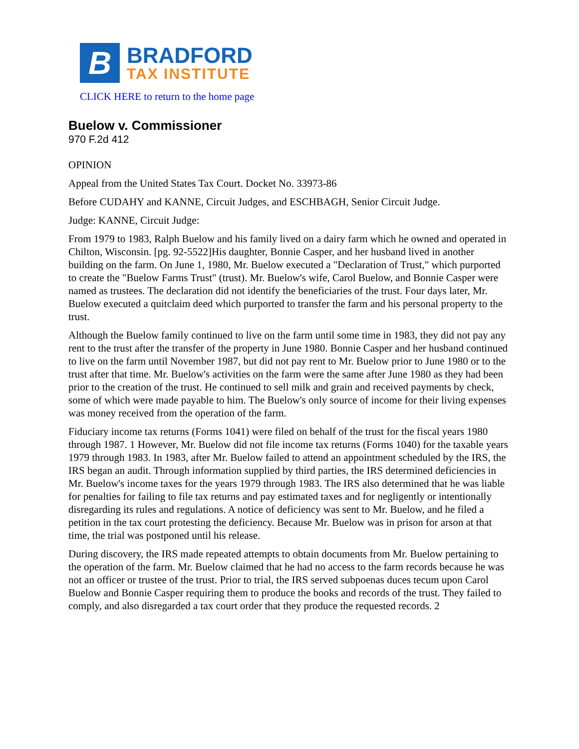B
BRADFORD
TAX INSTITUTE
CLICK HERE to return to the home page
Buelow v. Commissioner
970 F.2d 412
OPINION
Appeal from the United States Tax Court. Docket No. 33973-86
Before CUDAHY and KANNE, Circuit Judges, and ESCHBAGH, Senior Circuit Judge.
Judge: KANNE, Circuit Judge:
From 1979 to 1983, Ralph Buelow and his family lived on a dairy farm which he owned and operated in Chilton, Wisconsin. [pg. 92-5522]His daughter, Bonnie Casper, and her husband lived in another building on the farm. On June 1, 1980, Mr. Buelow executed a "Declaration of Trust," which purported to create the "Buelow Farms Trust" (trust). Mr. Buelow's wife, Carol Buelow, and Bonnie Casper were named as trustees. The declaration did not identify the beneficiaries of the trust. Four days later, Mr. Buelow executed a quitclaim deed which purported to transfer the farm and his personal property to the trust.
Although the Buelow family continued to live on the farm until some time in 1983, they did not pay any rent to the trust after the transfer of the property in June 1980. Bonnie Casper and her husband continued to live on the farm until November 1987, but did not pay rent to Mr. Buelow prior to June 1980 or to the trust after that time. Mr. Buelow's activities on the farm were the same after June 1980 as they had been prior to the creation of the trust. He continued to sell milk and grain and received payments by check, some of which were made payable to him. The Buelow's only source of income for their living expenses was money received from the operation of the farm.
Fiduciary income tax returns (Forms 1041) were filed on behalf of the trust for the fiscal years 1980 through 1987. 1 However, Mr. Buelow did not file income tax returns (Forms 1040) for the taxable years 1979 through 1983. In 1983, after Mr. Buelow failed to attend an appointment scheduled by the IRS, the IRS began an audit. Through information supplied by third parties, the IRS determined deficiencies in Mr. Buelow's income taxes for the years 1979 through 1983. The IRS also determined that he was liable for penalties for failing to file tax returns and pay estimated taxes and for negligently or intentionally disregarding its rules and regulations. A notice of deficiency was sent to Mr. Buelow, and he filed a petition in the tax court protesting the deficiency. Because Mr. Buelow was in prison for arson at that time, the trial was postponed until his release.
During discovery, the IRS made repeated attempts to obtain documents from Mr. Buelow pertaining to the operation of the farm. Mr. Buelow claimed that he had no access to the farm records because he was not an officer or trustee of the trust. Prior to trial, the IRS served subpoenas duces tecum upon Carol Buelow and Bonnie Casper requiring them to produce the books and records of the trust. They failed to comply, and also disregarded a tax court order that they produce the requested records. 2